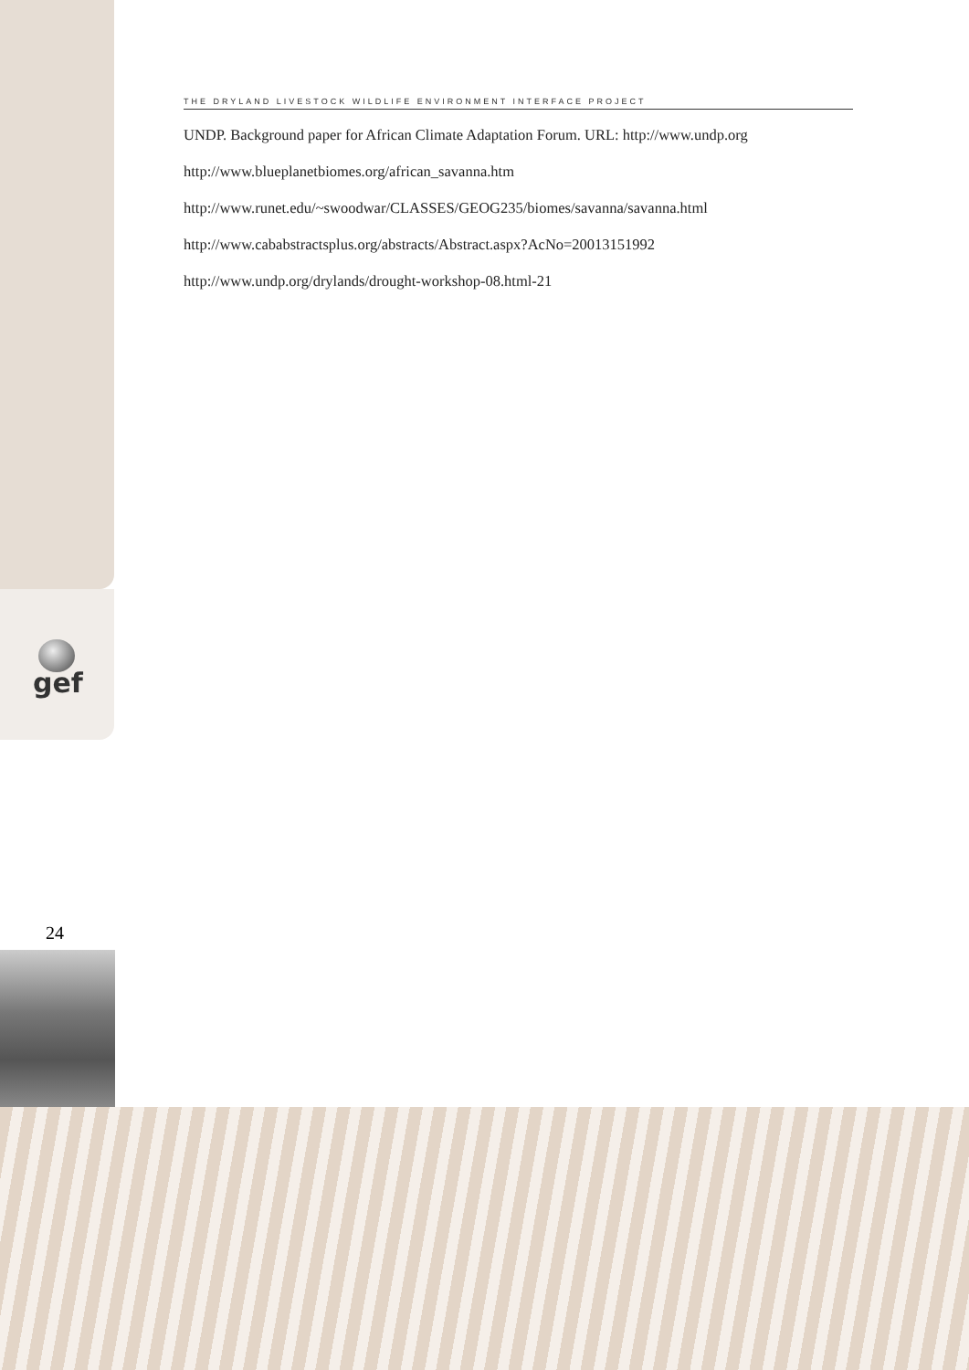THE DRYLAND LIVESTOCK WILDLIFE ENVIRONMENT INTERFACE PROJECT
UNDP. Background paper for African Climate Adaptation Forum. URL: http://www.undp.org
http://www.blueplanetbiomes.org/african_savanna.htm
http://www.runet.edu/~swoodwar/CLASSES/GEOG235/biomes/savanna/savanna.html
http://www.cababstractsplus.org/abstracts/Abstract.aspx?AcNo=20013151992
http://www.undp.org/drylands/drought-workshop-08.html-21
gef
24